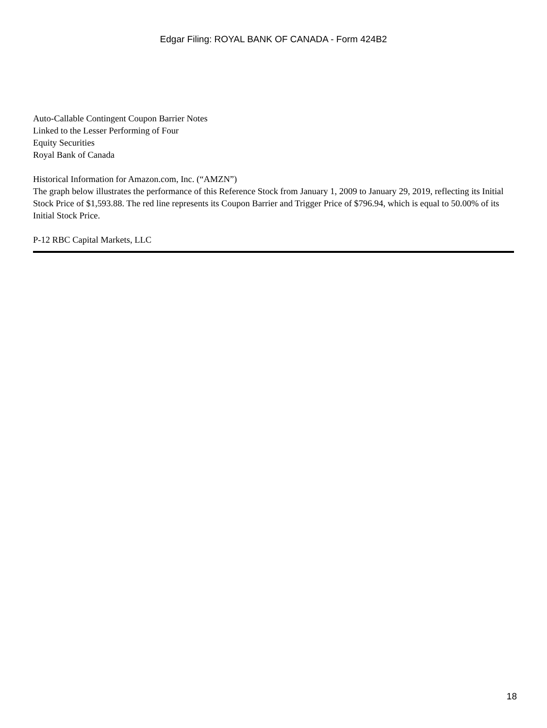Edgar Filing: ROYAL BANK OF CANADA - Form 424B2
Auto-Callable Contingent Coupon Barrier Notes
Linked to the Lesser Performing of Four
Equity Securities
Royal Bank of Canada
Historical Information for Amazon.com, Inc. (“AMZN”)
The graph below illustrates the performance of this Reference Stock from January 1, 2009 to January 29, 2019, reflecting its Initial Stock Price of $1,593.88. The red line represents its Coupon Barrier and Trigger Price of $796.94, which is equal to 50.00% of its Initial Stock Price.
P-12 RBC Capital Markets, LLC
18